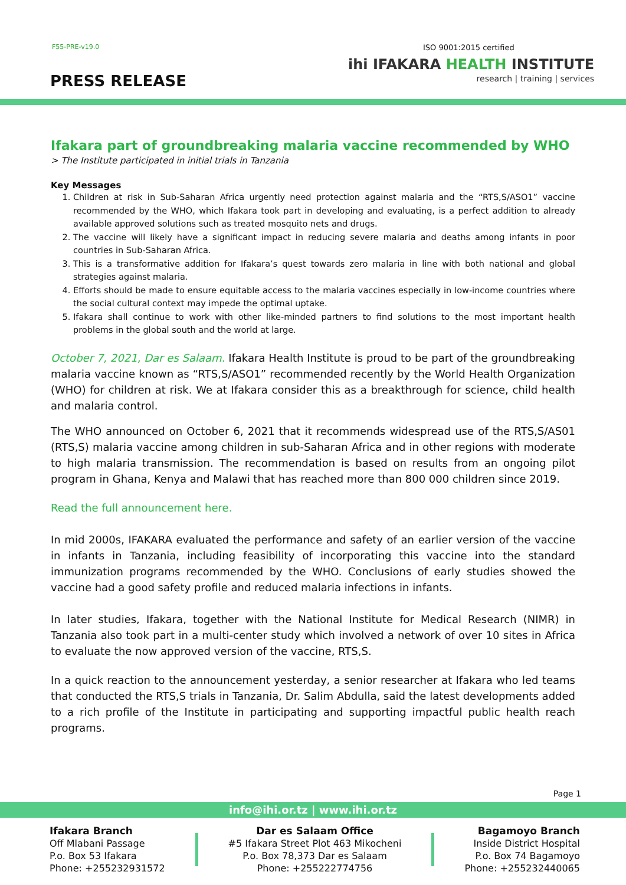F55-PRE-v19.0
PRESS RELEASE
ISO 9001:2015 certified
ihi IFAKARA HEALTH INSTITUTE
research | training | services
Ifakara part of groundbreaking malaria vaccine recommended by WHO
> The Institute participated in initial trials in Tanzania
Key Messages
1. Children at risk in Sub-Saharan Africa urgently need protection against malaria and the “RTS,S/ASO1” vaccine recommended by the WHO, which Ifakara took part in developing and evaluating, is a perfect addition to already available approved solutions such as treated mosquito nets and drugs.
2. The vaccine will likely have a significant impact in reducing severe malaria and deaths among infants in poor countries in Sub-Saharan Africa.
3. This is a transformative addition for Ifakara’s quest towards zero malaria in line with both national and global strategies against malaria.
4. Efforts should be made to ensure equitable access to the malaria vaccines especially in low-income countries where the social cultural context may impede the optimal uptake.
5. Ifakara shall continue to work with other like-minded partners to find solutions to the most important health problems in the global south and the world at large.
October 7, 2021, Dar es Salaam. Ifakara Health Institute is proud to be part of the groundbreaking malaria vaccine known as “RTS,S/ASO1” recommended recently by the World Health Organization (WHO) for children at risk. We at Ifakara consider this as a breakthrough for science, child health and malaria control.
The WHO announced on October 6, 2021 that it recommends widespread use of the RTS,S/AS01 (RTS,S) malaria vaccine among children in sub-Saharan Africa and in other regions with moderate to high malaria transmission. The recommendation is based on results from an ongoing pilot program in Ghana, Kenya and Malawi that has reached more than 800 000 children since 2019.
Read the full announcement here.
In mid 2000s, IFAKARA evaluated the performance and safety of an earlier version of the vaccine in infants in Tanzania, including feasibility of incorporating this vaccine into the standard immunization programs recommended by the WHO. Conclusions of early studies showed the vaccine had a good safety profile and reduced malaria infections in infants.
In later studies, Ifakara, together with the National Institute for Medical Research (NIMR) in Tanzania also took part in a multi-center study which involved a network of over 10 sites in Africa to evaluate the now approved version of the vaccine, RTS,S.
In a quick reaction to the announcement yesterday, a senior researcher at Ifakara who led teams that conducted the RTS,S trials in Tanzania, Dr. Salim Abdulla, said the latest developments added to a rich profile of the Institute in participating and supporting impactful public health reach programs.
Page 1
info@ihi.or.tz | www.ihi.or.tz
Ifakara Branch
Off Mlabani Passage
P.o. Box 53 Ifakara
Phone: +255232931572
Dar es Salaam Office
#5 Ifakara Street Plot 463 Mikocheni
P.o. Box 78,373 Dar es Salaam
Phone: +255222774756
Bagamoyo Branch
Inside District Hospital
P.o. Box 74 Bagamoyo
Phone: +255232440065